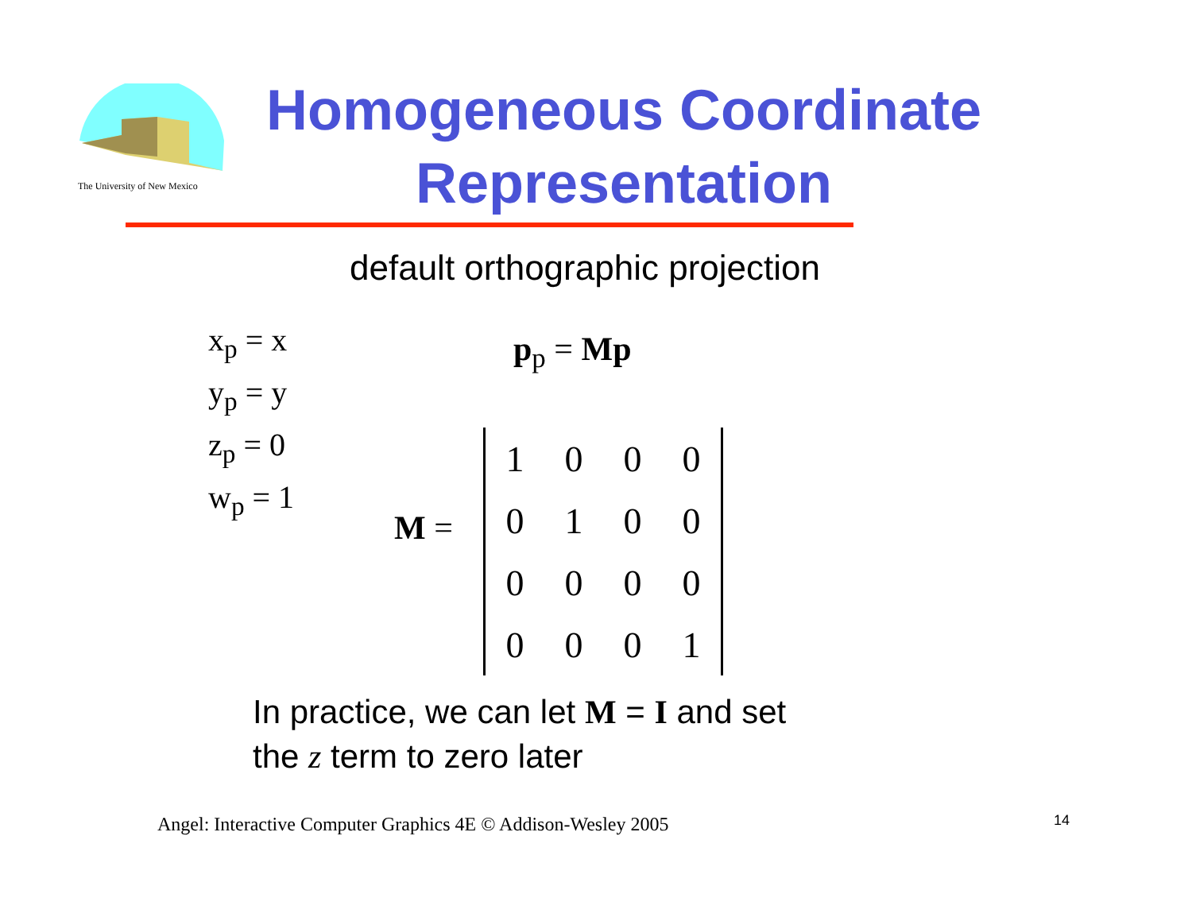The University of New Mexico
Homogeneous Coordinate
Representation
default orthographic projection
x<sub>p</sub> = x
y<sub>p</sub> = y
z<sub>p</sub> = 0
w<sub>p</sub> = 1
p<sub>p</sub> = Mp
M =
| 1 | 0 | 0 | 0 |
| 0 | 1 | 0 | 0 |
| 0 | 0 | 0 | 0 |
| 0 | 0 | 0 | 1 |
In practice, we can let M = I and set
the z term to zero later
Angel: Interactive Computer Graphics 4E © Addison-Wesley 2005
14